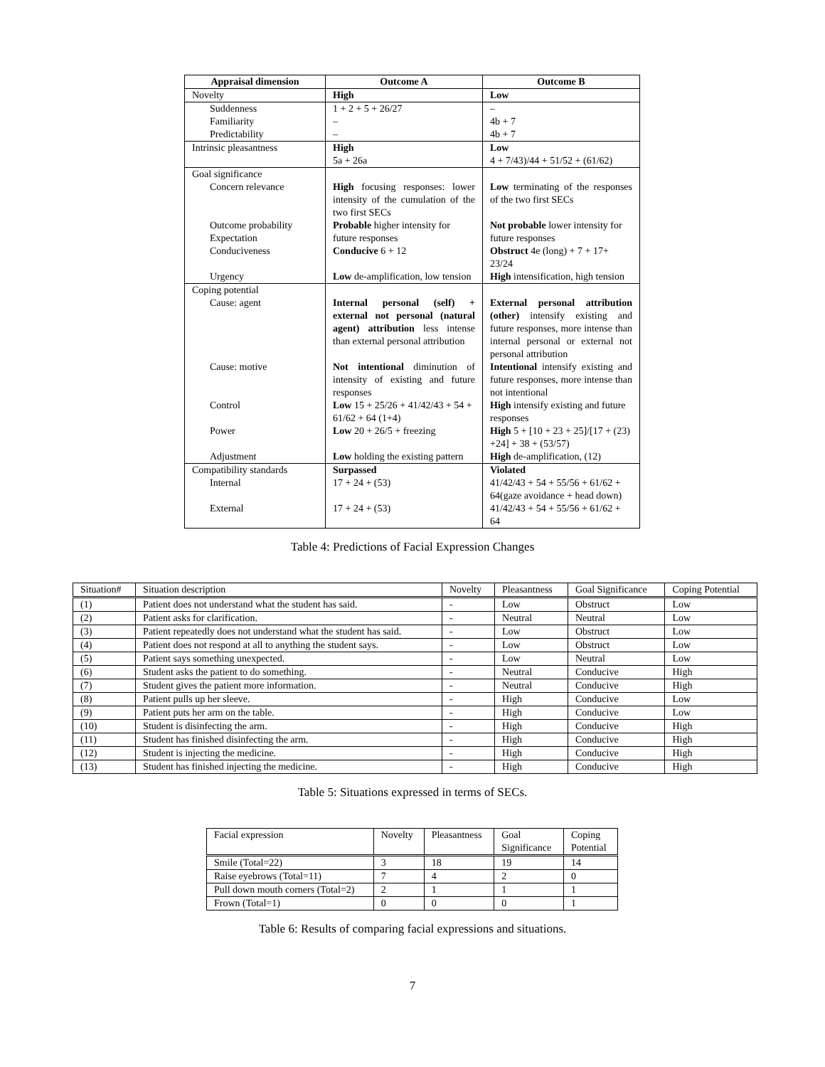| Appraisal dimension | Outcome A | Outcome B |
| --- | --- | --- |
| Novelty | High | Low |
| Suddenness | 1 + 2 + 5 + 26/27 | – |
| Familiarity | – | 4b + 7 |
| Predictability | – | 4b + 7 |
| Intrinsic pleasantness | High 5a + 26a | Low 4 + 7/43)/44 + 51/52 + (61/62) |
| Goal significance | | |
| Concern relevance | High focusing responses: lower intensity of the cumulation of the two first SECs | Low terminating of the responses of the two first SECs |
| Outcome probability Expectation | Probable higher intensity for future responses | Not probable lower intensity for future responses |
| Conduciveness | Conducive 6 + 12 | Obstruct 4e (long) + 7 + 17+ 23/24 |
| Urgency | Low de-amplification, low tension | High intensification, high tension |
| Coping potential | | |
| Cause: agent | Internal personal (self) + external not personal (natural agent) attribution less intense than external personal attribution | External personal attribution (other) intensify existing and future responses, more intense than internal personal or external not personal attribution |
| Cause: motive | Not intentional diminution of intensity of existing and future responses | Intentional intensify existing and future responses, more intense than not intentional |
| Control | Low 15 + 25/26 + 41/42/43 + 54 + 61/62 + 64 (1+4) | High intensify existing and future responses |
| Power | Low 20 + 26/5 + freezing | High 5 + [10 + 23 + 25]/[17 + (23) +24] + 38 + (53/57) |
| Adjustment | Low holding the existing pattern | High de-amplification, (12) |
| Compatibility standards | Surpassed | Violated |
| Internal | 17 + 24 + (53) | 41/42/43 + 54 + 55/56 + 61/62 + 64(gaze avoidance + head down) |
| External | 17 + 24 + (53) | 41/42/43 + 54 + 55/56 + 61/62 + 64 |
Table 4: Predictions of Facial Expression Changes
| Situation# | Situation description | Novelty | Pleasantness | Goal Significance | Coping Potential |
| --- | --- | --- | --- | --- | --- |
| (1) | Patient does not understand what the student has said. | - | Low | Obstruct | Low |
| (2) | Patient asks for clarification. | - | Neutral | Neutral | Low |
| (3) | Patient repeatedly does not understand what the student has said. | - | Low | Obstruct | Low |
| (4) | Patient does not respond at all to anything the student says. | - | Low | Obstruct | Low |
| (5) | Patient says something unexpected. | - | Low | Neutral | Low |
| (6) | Student asks the patient to do something. | - | Neutral | Conducive | High |
| (7) | Student gives the patient more information. | - | Neutral | Conducive | High |
| (8) | Patient pulls up her sleeve. | - | High | Conducive | Low |
| (9) | Patient puts her arm on the table. | - | High | Conducive | Low |
| (10) | Student is disinfecting the arm. | - | High | Conducive | High |
| (11) | Student has finished disinfecting the arm. | - | High | Conducive | High |
| (12) | Student is injecting the medicine. | - | High | Conducive | High |
| (13) | Student has finished injecting the medicine. | - | High | Conducive | High |
Table 5: Situations expressed in terms of SECs.
| Facial expression | Novelty | Pleasantness | Goal Significance | Coping Potential |
| --- | --- | --- | --- | --- |
| Smile (Total=22) | 3 | 18 | 19 | 14 |
| Raise eyebrows (Total=11) | 7 | 4 | 2 | 0 |
| Pull down mouth corners (Total=2) | 2 | 1 | 1 | 1 |
| Frown (Total=1) | 0 | 0 | 0 | 1 |
Table 6: Results of comparing facial expressions and situations.
7